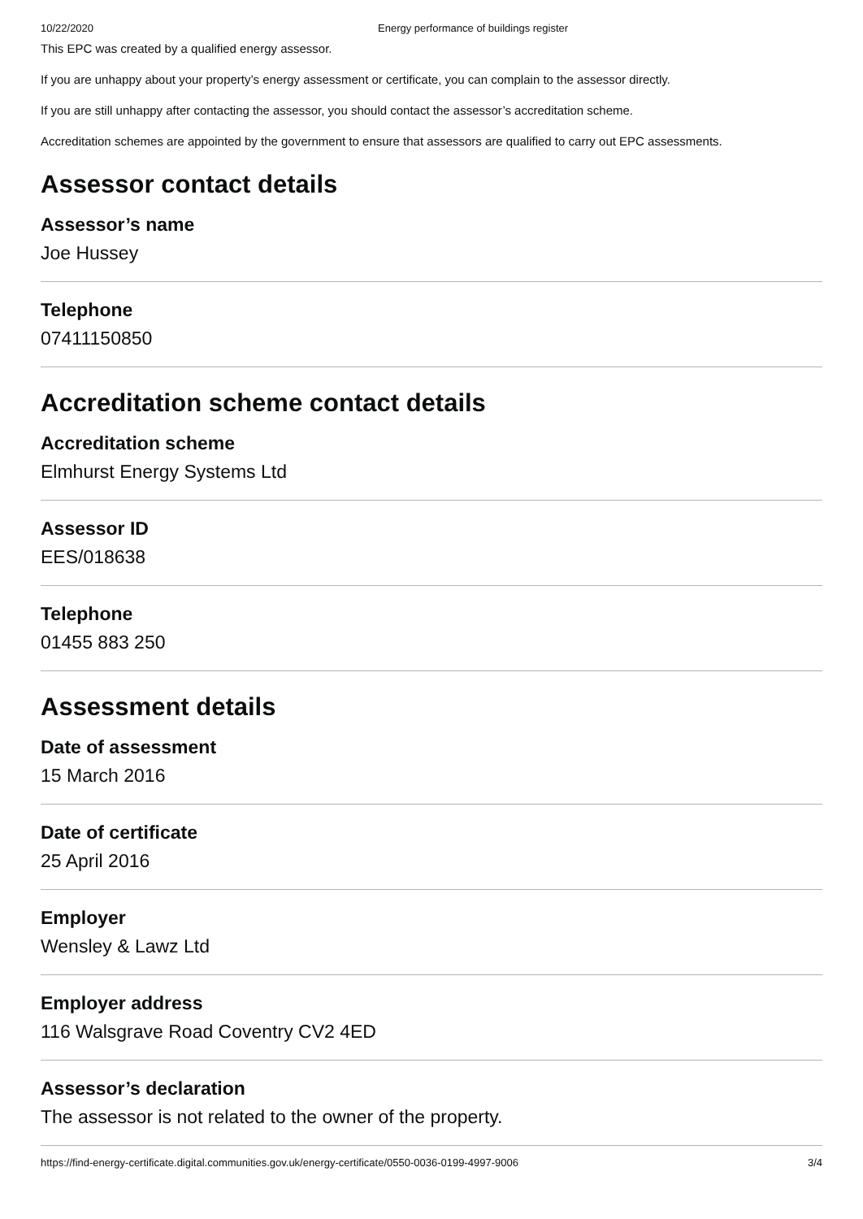10/22/2020 Energy performance of buildings register
This EPC was created by a qualified energy assessor.
If you are unhappy about your property’s energy assessment or certificate, you can complain to the assessor directly.
If you are still unhappy after contacting the assessor, you should contact the assessor’s accreditation scheme.
Accreditation schemes are appointed by the government to ensure that assessors are qualified to carry out EPC assessments.
Assessor contact details
Assessor’s name
Joe Hussey
Telephone
07411150850
Accreditation scheme contact details
Accreditation scheme
Elmhurst Energy Systems Ltd
Assessor ID
EES/018638
Telephone
01455 883 250
Assessment details
Date of assessment
15 March 2016
Date of certificate
25 April 2016
Employer
Wensley & Lawz Ltd
Employer address
116 Walsgrave Road Coventry CV2 4ED
Assessor’s declaration
The assessor is not related to the owner of the property.
https://find-energy-certificate.digital.communities.gov.uk/energy-certificate/0550-0036-0199-4997-9006 3/4